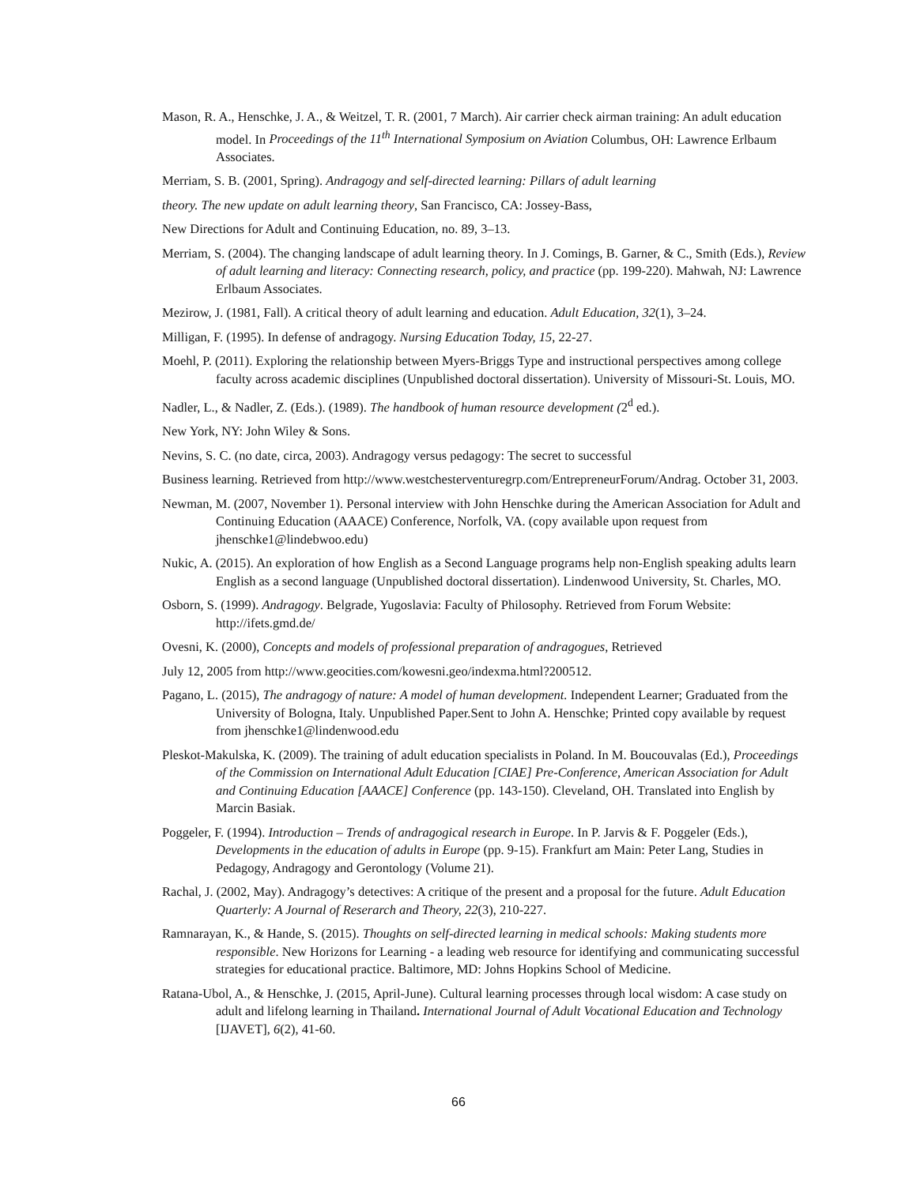Mason, R. A., Henschke, J. A., & Weitzel, T. R. (2001, 7 March). Air carrier check airman training: An adult education model. In Proceedings of the 11<sup>th</sup> International Symposium on Aviation Columbus, OH: Lawrence Erlbaum Associates.
Merriam, S. B. (2001, Spring). Andragogy and self-directed learning: Pillars of adult learning
theory. The new update on adult learning theory, San Francisco, CA: Jossey-Bass,
New Directions for Adult and Continuing Education, no. 89, 3–13.
Merriam, S. (2004). The changing landscape of adult learning theory. In J. Comings, B. Garner, & C., Smith (Eds.), Review of adult learning and literacy: Connecting research, policy, and practice (pp. 199-220). Mahwah, NJ: Lawrence Erlbaum Associates.
Mezirow, J. (1981, Fall). A critical theory of adult learning and education. Adult Education, 32(1), 3–24.
Milligan, F. (1995). In defense of andragogy. Nursing Education Today, 15, 22-27.
Moehl, P. (2011). Exploring the relationship between Myers-Briggs Type and instructional perspectives among college faculty across academic disciplines (Unpublished doctoral dissertation). University of Missouri-St. Louis, MO.
Nadler, L., & Nadler, Z. (Eds.). (1989). The handbook of human resource development (2<sup>d</sup> ed.).
New York, NY: John Wiley & Sons.
Nevins, S. C. (no date, circa, 2003). Andragogy versus pedagogy: The secret to successful
Business learning. Retrieved from http://www.westchesterventuregrp.com/EntrepreneurForum/Andrag. October 31, 2003.
Newman, M. (2007, November 1). Personal interview with John Henschke during the American Association for Adult and Continuing Education (AAACE) Conference, Norfolk, VA. (copy available upon request from jhenschke1@lindebwoo.edu)
Nukic, A. (2015). An exploration of how English as a Second Language programs help non-English speaking adults learn English as a second language (Unpublished doctoral dissertation). Lindenwood University, St. Charles, MO.
Osborn, S. (1999). Andragogy. Belgrade, Yugoslavia: Faculty of Philosophy. Retrieved from Forum Website: http://ifets.gmd.de/
Ovesni, K. (2000), Concepts and models of professional preparation of andragogues, Retrieved
July 12, 2005 from http://www.geocities.com/kowesni.geo/indexma.html?200512.
Pagano, L. (2015), The andragogy of nature: A model of human development. Independent Learner; Graduated from the University of Bologna, Italy. Unpublished Paper.Sent to John A. Henschke; Printed copy available by request from jhenschke1@lindenwood.edu
Pleskot-Makulska, K. (2009). The training of adult education specialists in Poland. In M. Boucouvalas (Ed.), Proceedings of the Commission on International Adult Education [CIAE] Pre-Conference, American Association for Adult and Continuing Education [AAACE] Conference (pp. 143-150). Cleveland, OH. Translated into English by Marcin Basiak.
Poggeler, F. (1994). Introduction – Trends of andragogical research in Europe. In P. Jarvis & F. Poggeler (Eds.), Developments in the education of adults in Europe (pp. 9-15). Frankfurt am Main: Peter Lang, Studies in Pedagogy, Andragogy and Gerontology (Volume 21).
Rachal, J. (2002, May). Andragogy’s detectives: A critique of the present and a proposal for the future. Adult Education Quarterly: A Journal of Reserarch and Theory, 22(3), 210-227.
Ramnarayan, K., & Hande, S. (2015). Thoughts on self-directed learning in medical schools: Making students more responsible. New Horizons for Learning - a leading web resource for identifying and communicating successful strategies for educational practice. Baltimore, MD: Johns Hopkins School of Medicine.
Ratana-Ubol, A., & Henschke, J. (2015, April-June). Cultural learning processes through local wisdom: A case study on adult and lifelong learning in Thailand. International Journal of Adult Vocational Education and Technology [IJAVET], 6(2), 41-60.
66